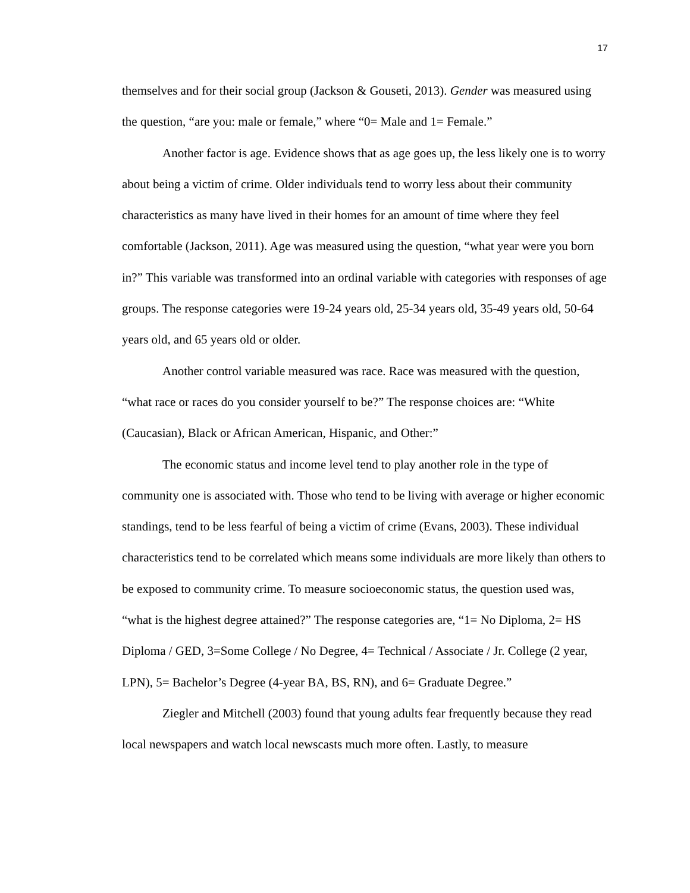17
themselves and for their social group (Jackson & Gouseti, 2013). Gender was measured using the question, “are you: male or female,” where “0= Male and 1= Female.”
Another factor is age. Evidence shows that as age goes up, the less likely one is to worry about being a victim of crime. Older individuals tend to worry less about their community characteristics as many have lived in their homes for an amount of time where they feel comfortable (Jackson, 2011). Age was measured using the question, “what year were you born in?” This variable was transformed into an ordinal variable with categories with responses of age groups. The response categories were 19-24 years old, 25-34 years old, 35-49 years old, 50-64 years old, and 65 years old or older.
Another control variable measured was race. Race was measured with the question, “what race or races do you consider yourself to be?” The response choices are: “White (Caucasian), Black or African American, Hispanic, and Other:”
The economic status and income level tend to play another role in the type of community one is associated with. Those who tend to be living with average or higher economic standings, tend to be less fearful of being a victim of crime (Evans, 2003). These individual characteristics tend to be correlated which means some individuals are more likely than others to be exposed to community crime. To measure socioeconomic status, the question used was, “what is the highest degree attained?” The response categories are, “1= No Diploma, 2= HS Diploma / GED, 3=Some College / No Degree, 4= Technical / Associate / Jr. College (2 year, LPN), 5= Bachelor’s Degree (4-year BA, BS, RN), and 6= Graduate Degree.”
Ziegler and Mitchell (2003) found that young adults fear frequently because they read local newspapers and watch local newscasts much more often. Lastly, to measure